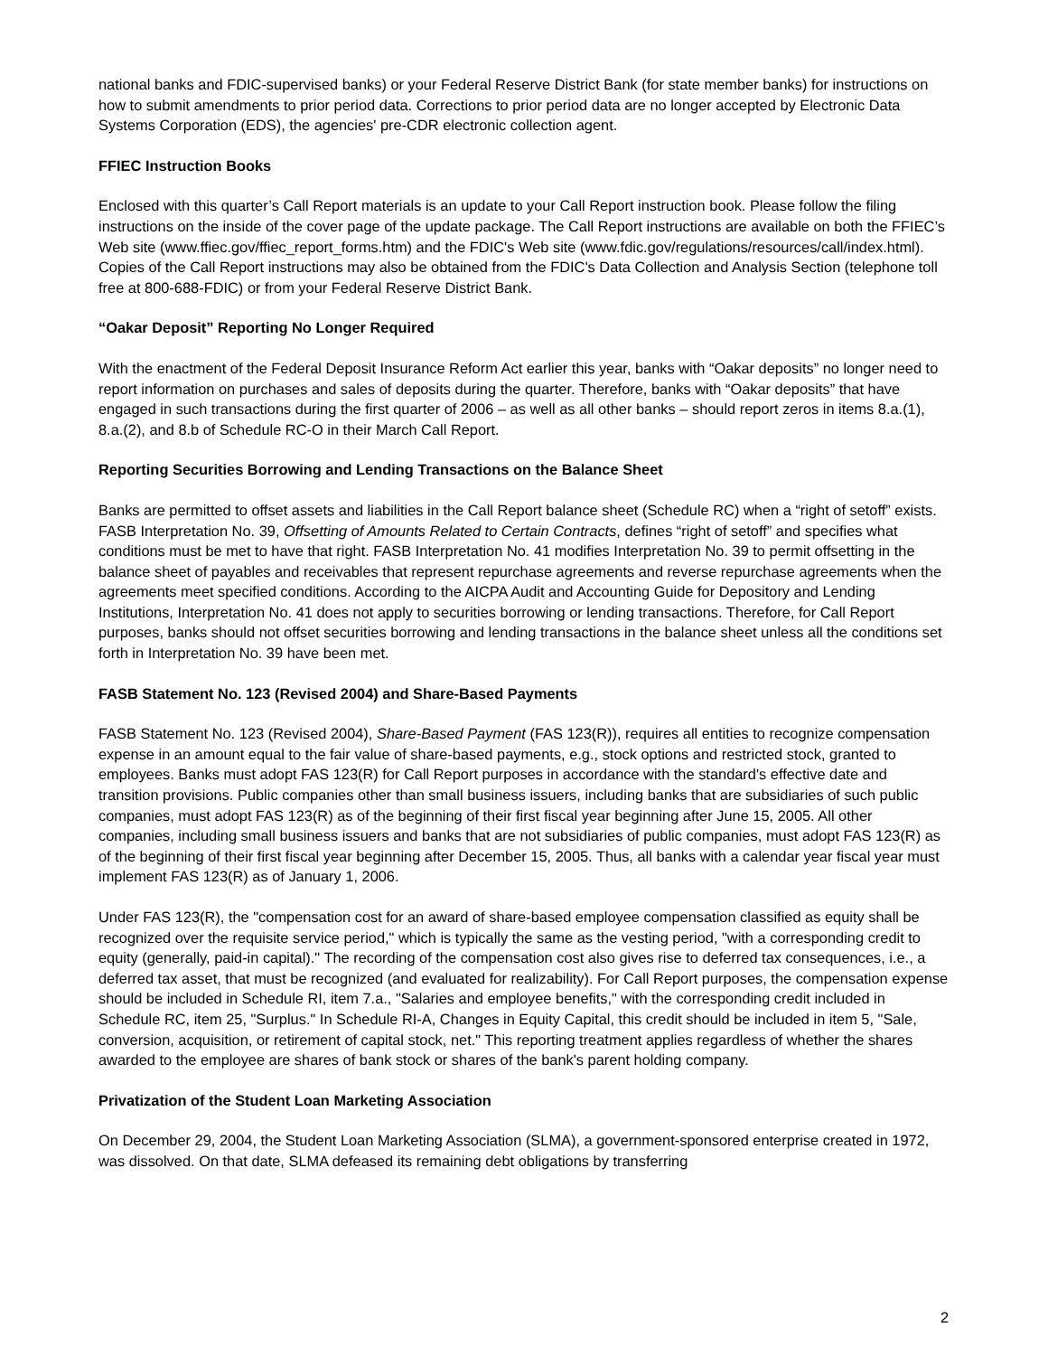national banks and FDIC-supervised banks) or your Federal Reserve District Bank (for state member banks) for instructions on how to submit amendments to prior period data. Corrections to prior period data are no longer accepted by Electronic Data Systems Corporation (EDS), the agencies' pre-CDR electronic collection agent.
FFIEC Instruction Books
Enclosed with this quarter’s Call Report materials is an update to your Call Report instruction book. Please follow the filing instructions on the inside of the cover page of the update package. The Call Report instructions are available on both the FFIEC’s Web site (www.ffiec.gov/ffiec_report_forms.htm) and the FDIC's Web site (www.fdic.gov/regulations/resources/call/index.html). Copies of the Call Report instructions may also be obtained from the FDIC's Data Collection and Analysis Section (telephone toll free at 800-688-FDIC) or from your Federal Reserve District Bank.
“Oakar Deposit” Reporting No Longer Required
With the enactment of the Federal Deposit Insurance Reform Act earlier this year, banks with “Oakar deposits” no longer need to report information on purchases and sales of deposits during the quarter. Therefore, banks with “Oakar deposits” that have engaged in such transactions during the first quarter of 2006 – as well as all other banks – should report zeros in items 8.a.(1), 8.a.(2), and 8.b of Schedule RC-O in their March Call Report.
Reporting Securities Borrowing and Lending Transactions on the Balance Sheet
Banks are permitted to offset assets and liabilities in the Call Report balance sheet (Schedule RC) when a “right of setoff” exists. FASB Interpretation No. 39, Offsetting of Amounts Related to Certain Contracts, defines “right of setoff” and specifies what conditions must be met to have that right. FASB Interpretation No. 41 modifies Interpretation No. 39 to permit offsetting in the balance sheet of payables and receivables that represent repurchase agreements and reverse repurchase agreements when the agreements meet specified conditions. According to the AICPA Audit and Accounting Guide for Depository and Lending Institutions, Interpretation No. 41 does not apply to securities borrowing or lending transactions. Therefore, for Call Report purposes, banks should not offset securities borrowing and lending transactions in the balance sheet unless all the conditions set forth in Interpretation No. 39 have been met.
FASB Statement No. 123 (Revised 2004) and Share-Based Payments
FASB Statement No. 123 (Revised 2004), Share-Based Payment (FAS 123(R)), requires all entities to recognize compensation expense in an amount equal to the fair value of share-based payments, e.g., stock options and restricted stock, granted to employees. Banks must adopt FAS 123(R) for Call Report purposes in accordance with the standard's effective date and transition provisions. Public companies other than small business issuers, including banks that are subsidiaries of such public companies, must adopt FAS 123(R) as of the beginning of their first fiscal year beginning after June 15, 2005. All other companies, including small business issuers and banks that are not subsidiaries of public companies, must adopt FAS 123(R) as of the beginning of their first fiscal year beginning after December 15, 2005. Thus, all banks with a calendar year fiscal year must implement FAS 123(R) as of January 1, 2006.
Under FAS 123(R), the "compensation cost for an award of share-based employee compensation classified as equity shall be recognized over the requisite service period," which is typically the same as the vesting period, "with a corresponding credit to equity (generally, paid-in capital)." The recording of the compensation cost also gives rise to deferred tax consequences, i.e., a deferred tax asset, that must be recognized (and evaluated for realizability). For Call Report purposes, the compensation expense should be included in Schedule RI, item 7.a., "Salaries and employee benefits," with the corresponding credit included in Schedule RC, item 25, "Surplus." In Schedule RI-A, Changes in Equity Capital, this credit should be included in item 5, "Sale, conversion, acquisition, or retirement of capital stock, net." This reporting treatment applies regardless of whether the shares awarded to the employee are shares of bank stock or shares of the bank's parent holding company.
Privatization of the Student Loan Marketing Association
On December 29, 2004, the Student Loan Marketing Association (SLMA), a government-sponsored enterprise created in 1972, was dissolved. On that date, SLMA defeased its remaining debt obligations by transferring
2